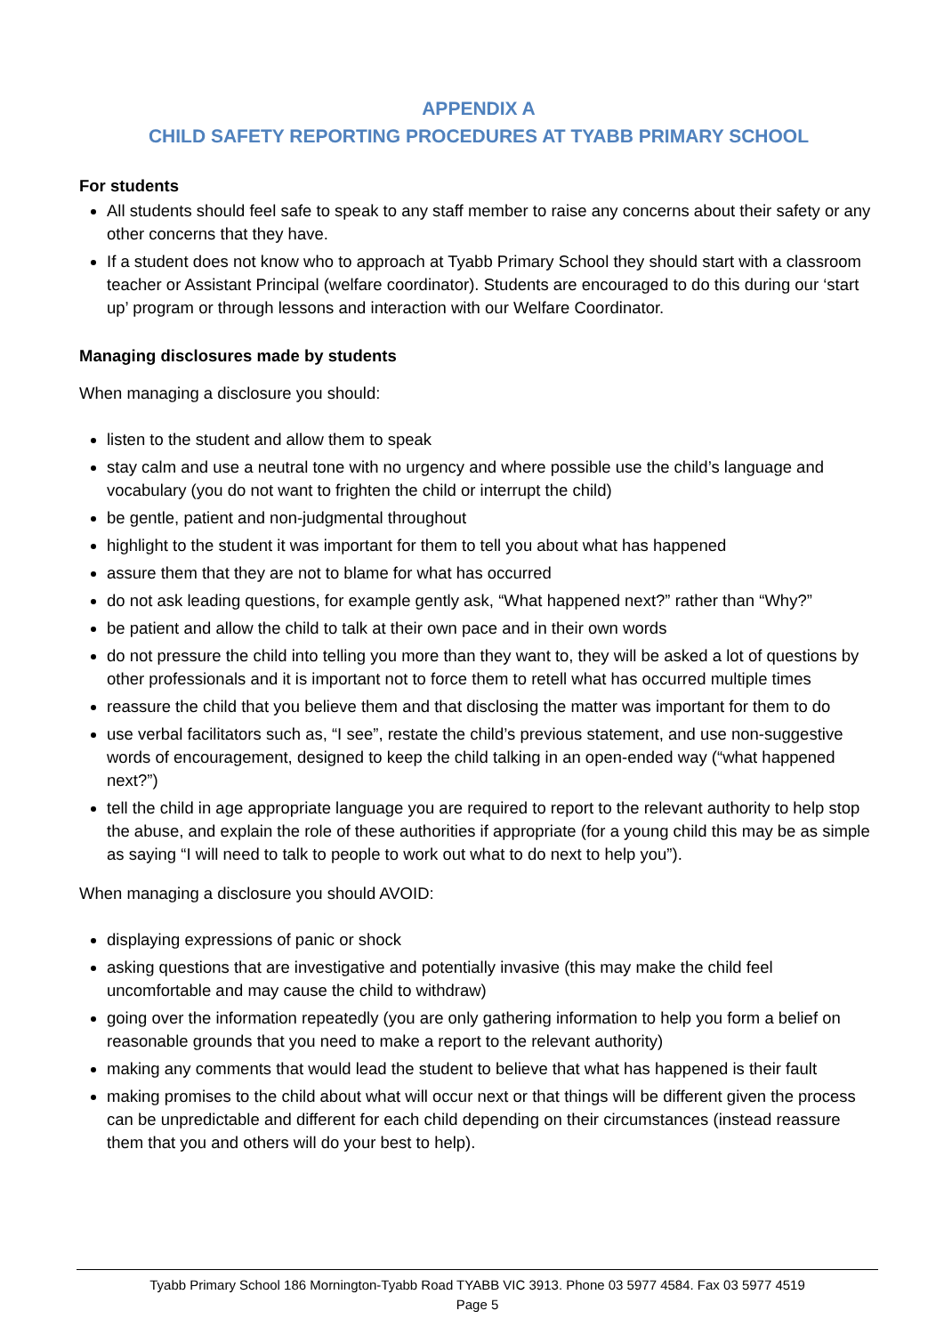APPENDIX A
CHILD SAFETY REPORTING PROCEDURES AT TYABB PRIMARY SCHOOL
For students
All students should feel safe to speak to any staff member to raise any concerns about their safety or any other concerns that they have.
If a student does not know who to approach at Tyabb Primary School they should start with a classroom teacher or Assistant Principal (welfare coordinator). Students are encouraged to do this during our ‘start up’ program or through lessons and interaction with our Welfare Coordinator.
Managing disclosures made by students
When managing a disclosure you should:
listen to the student and allow them to speak
stay calm and use a neutral tone with no urgency and where possible use the child’s language and vocabulary (you do not want to frighten the child or interrupt the child)
be gentle, patient and non-judgmental throughout
highlight to the student it was important for them to tell you about what has happened
assure them that they are not to blame for what has occurred
do not ask leading questions, for example gently ask, “What happened next?” rather than “Why?”
be patient and allow the child to talk at their own pace and in their own words
do not pressure the child into telling you more than they want to, they will be asked a lot of questions by other professionals and it is important not to force them to retell what has occurred multiple times
reassure the child that you believe them and that disclosing the matter was important for them to do
use verbal facilitators such as, “I see”, restate the child’s previous statement, and use non-suggestive words of encouragement, designed to keep the child talking in an open-ended way (“what happened next?”)
tell the child in age appropriate language you are required to report to the relevant authority to help stop the abuse, and explain the role of these authorities if appropriate (for a young child this may be as simple as saying “I will need to talk to people to work out what to do next to help you”).
When managing a disclosure you should AVOID:
displaying expressions of panic or shock
asking questions that are investigative and potentially invasive (this may make the child feel uncomfortable and may cause the child to withdraw)
going over the information repeatedly (you are only gathering information to help you form a belief on reasonable grounds that you need to make a report to the relevant authority)
making any comments that would lead the student to believe that what has happened is their fault
making promises to the child about what will occur next or that things will be different given the process can be unpredictable and different for each child depending on their circumstances (instead reassure them that you and others will do your best to help).
Tyabb Primary School 186 Mornington-Tyabb Road TYABB VIC 3913. Phone 03 5977 4584. Fax 03 5977 4519
Page 5